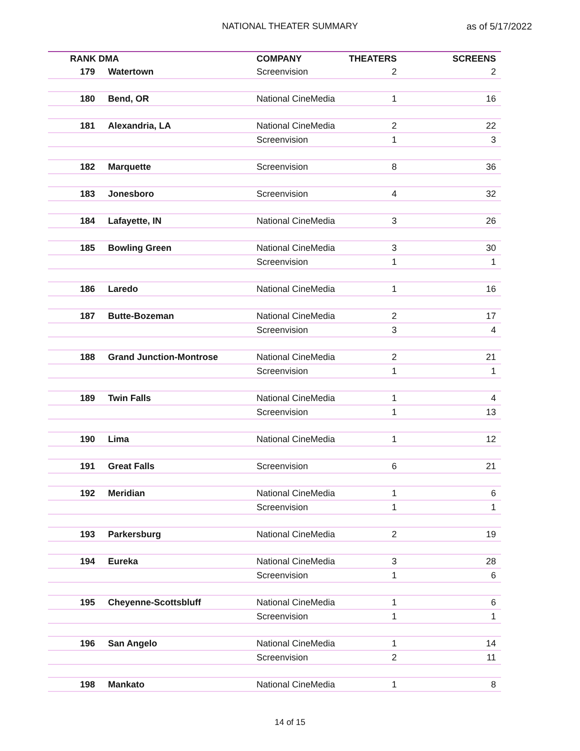NATIONAL THEATER SUMMARY as of 5/17/2022
| RANK DMA | | | COMPANY | THEATERS | SCREENS |
| --- | --- | --- | --- | --- | --- |
| 179 | Watertown | | Screenvision | 2 | 2 |
| 180 | Bend, OR | | National CineMedia | 1 | 16 |
| 181 | Alexandria, LA | | National CineMedia | 2 | 22 |
| | | | Screenvision | 1 | 3 |
| 182 | Marquette | | Screenvision | 8 | 36 |
| 183 | Jonesboro | | Screenvision | 4 | 32 |
| 184 | Lafayette, IN | | National CineMedia | 3 | 26 |
| 185 | Bowling Green | | National CineMedia | 3 | 30 |
| | | | Screenvision | 1 | 1 |
| 186 | Laredo | | National CineMedia | 1 | 16 |
| 187 | Butte-Bozeman | | National CineMedia | 2 | 17 |
| | | | Screenvision | 3 | 4 |
| 188 | Grand Junction-Montrose | | National CineMedia | 2 | 21 |
| | | | Screenvision | 1 | 1 |
| 189 | Twin Falls | | National CineMedia | 1 | 4 |
| | | | Screenvision | 1 | 13 |
| 190 | Lima | | National CineMedia | 1 | 12 |
| 191 | Great Falls | | Screenvision | 6 | 21 |
| 192 | Meridian | | National CineMedia | 1 | 6 |
| | | | Screenvision | 1 | 1 |
| 193 | Parkersburg | | National CineMedia | 2 | 19 |
| 194 | Eureka | | National CineMedia | 3 | 28 |
| | | | Screenvision | 1 | 6 |
| 195 | Cheyenne-Scottsbluff | | National CineMedia | 1 | 6 |
| | | | Screenvision | 1 | 1 |
| 196 | San Angelo | | National CineMedia | 1 | 14 |
| | | | Screenvision | 2 | 11 |
| 198 | Mankato | | National CineMedia | 1 | 8 |
14 of 15